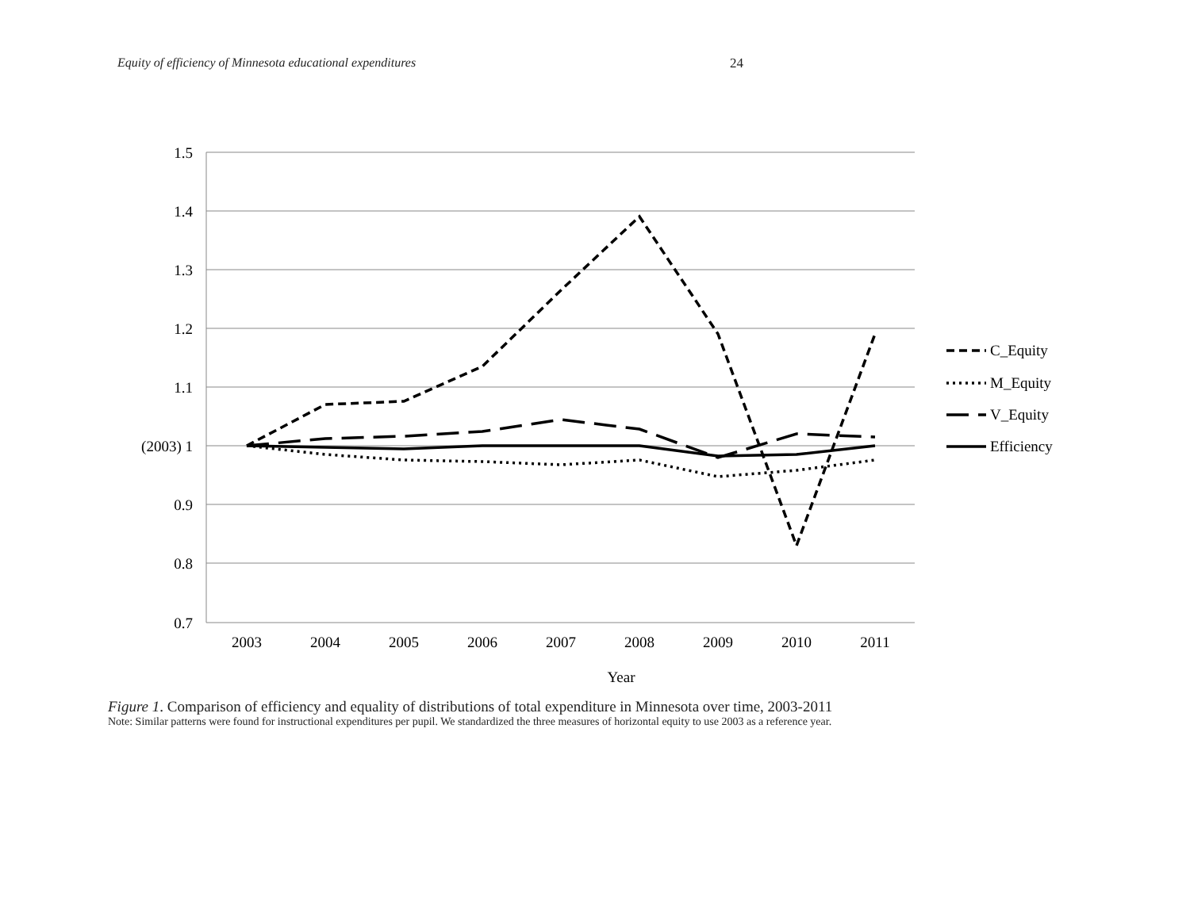Equity of efficiency of Minnesota educational expenditures 24
1.5
1.4
1.3
1.2
1.1
(2003) 1
0.9
0.8
0.7
2003
2004
2005
2006
2007
2008
2009
2010
2011
Year
C_Equity
M_Equity
V_Equity
Efficiency
Figure 1. Comparison of efficiency and equality of distributions of total expenditure in Minnesota over time, 2003-2011
Note: Similar patterns were found for instructional expenditures per pupil. We standardized the three measures of horizontal equity to use 2003 as a reference year.